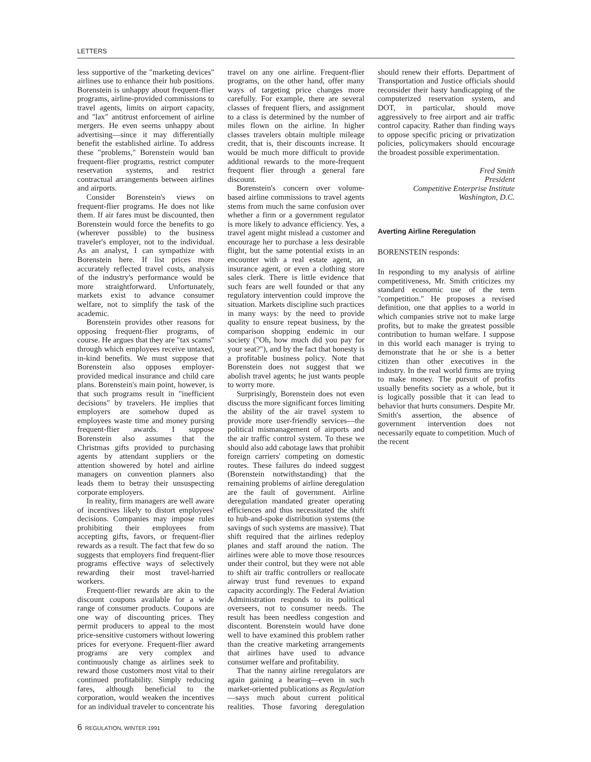LETTERS
less supportive of the "marketing devices" airlines use to enhance their hub positions. Borenstein is unhappy about frequent-flier programs, airline-provided commissions to travel agents, limits on airport capacity, and "lax" antitrust enforcement of airline mergers. He even seems unhappy about advertising—since it may differentially benefit the established airline. To address these "problems," Borenstein would ban frequent-flier programs, restrict computer reservation systems, and restrict contractual arrangements between airlines and airports.
Consider Borenstein's views on frequent-flier programs. He does not like them. If air fares must be discounted, then Borenstein would force the benefits to go (wherever possible) to the business traveler's employer, not to the individual. As an analyst, I can sympathize with Borenstein here. If list prices more accurately reflected travel costs, analysis of the industry's performance would be more straightforward. Unfortunately, markets exist to advance consumer welfare, not to simplify the task of the academic.
Borenstein provides other reasons for opposing frequent-flier programs, of course. He argues that they are "tax scams" through which employees receive untaxed, in-kind benefits. We must suppose that Borenstein also opposes employer-provided medical insurance and child care plans. Borenstein's main point, however, is that such programs result in "inefficient decisions" by travelers. He implies that employers are somehow duped as employees waste time and money pursing frequent-flier awards. I suppose Borenstein also assumes that the Christmas gifts provided to purchasing agents by attendant suppliers or the attention showered by hotel and airline managers on convention planners also leads them to betray their unsuspecting corporate employers.
In reality, firm managers are well aware of incentives likely to distort employees' decisions. Companies may impose rules prohibiting their employees from accepting gifts, favors, or frequent-flier rewards as a result. The fact that few do so suggests that employers find frequent-flier programs effective ways of selectively rewarding their most travel-harried workers.
Frequent-flier rewards are akin to the discount coupons available for a wide range of consumer products. Coupons are one way of discounting prices. They permit producers to appeal to the most price-sensitive customers without lowering prices for everyone. Frequent-flier award programs are very complex and continuously change as airlines seek to reward those customers most vital to their continued profitability. Simply reducing fares, although beneficial to the corporation, would weaken the incentives for an individual traveler to concentrate his travel on any one airline. Frequent-flier programs, on the other hand, offer many ways of targeting price changes more carefully. For example, there are several classes of frequent fliers, and assignment to a class is determined by the number of miles flown on the airline. In higher classes travelers obtain multiple mileage credit, that is, their discounts increase. It would be much more difficult to provide additional rewards to the more-frequent frequent flier through a general fare discount.
Borenstein's concern over volume-based airline commissions to travel agents stems from much the same confusion over whether a firm or a government regulator is more likely to advance efficiency. Yes, a travel agent might mislead a customer and encourage her to purchase a less desirable flight, but the same potential exists in an encounter with a real estate agent, an insurance agent, or even a clothing store sales clerk. There is little evidence that such fears are well founded or that any regulatory intervention could improve the situation. Markets discipline such practices in many ways: by the need to provide quality to ensure repeat business, by the comparison shopping endemic in our society ("Oh, how much did you pay for your seat?"), and by the fact that honesty is a profitable business policy. Note that Borenstein does not suggest that we abolish travel agents; he just wants people to worry more.
Surprisingly, Borenstein does not even discuss the more significant forces limiting the ability of the air travel system to provide more user-friendly services—the political mismanagement of airports and the air traffic control system. To these we should also add cabotage laws that prohibit foreign carriers' competing on domestic routes. These failures do indeed suggest (Borenstein notwithstanding) that the remaining problems of airline deregulation are the fault of government. Airline deregulation mandated greater operating efficiences and thus necessitated the shift to hub-and-spoke distribution systems (the savings of such systems are massive). That shift required that the airlines redeploy planes and staff around the nation. The airlines were able to move those resources under their control, but they were not able to shift air traffic controllers or reallocate airway trust fund revenues to expand capacity accordingly. The Federal Aviation Administration responds to its political overseers, not to consumer needs. The result has been needless congestion and discontent. Borenstein would have done well to have examined this problem rather than the creative marketing arrangements that airlines have used to advance consumer welfare and profitability.
That the nanny airline reregulators are again gaining a hearing—even in such market-oriented publications as Regulation—says much about current political realities. Those favoring deregulation should renew their efforts. Department of Transportation and Justice officials should reconsider their hasty handicapping of the computerized reservation system, and DOT, in particular, should move aggressively to free airport and air traffic control capacity. Rather than finding ways to oppose specific pricing or privatization policies, policymakers should encourage the broadest possible experimentation.
Fred Smith
President
Competitive Enterprise Institute
Washington, D.C.
Averting Airline Reregulation
BORENSTEIN responds:
In responding to my analysis of airline competitiveness, Mr. Smith criticizes my standard economic use of the term "competition." He proposes a revised definition, one that applies to a world in which companies strive not to make large profits, but to make the greatest possible contribution to human welfare. I suppose in this world each manager is trying to demonstrate that he or she is a better citizen than other executives in the industry. In the real world firms are trying to make money. The pursuit of profits usually benefits society as a whole, but it is logically possible that it can lead to behavior that hurts consumers. Despite Mr. Smith's assertion, the absence of government intervention does not necessarily equate to competition. Much of the recent
6 REGULATION, WINTER 1991